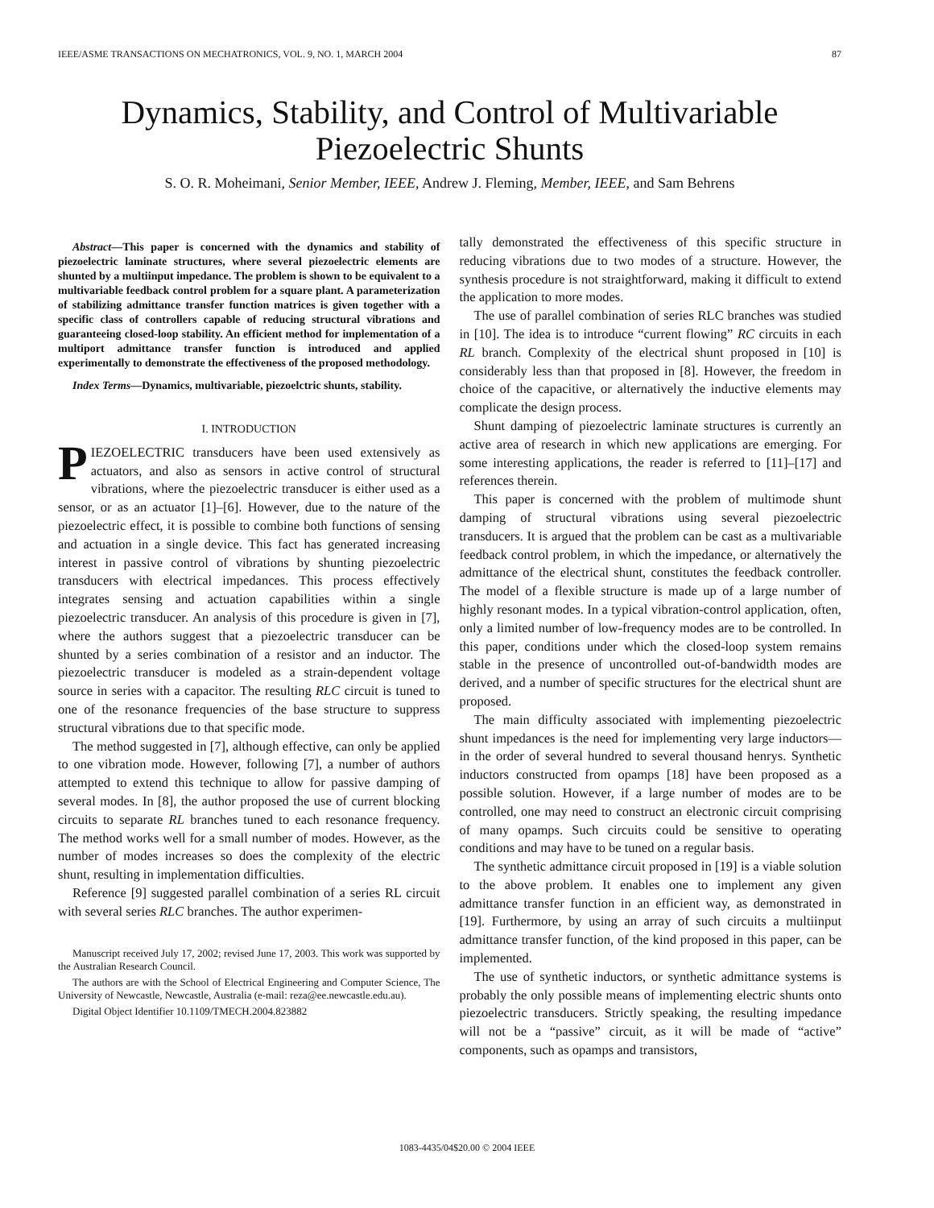IEEE/ASME TRANSACTIONS ON MECHATRONICS, VOL. 9, NO. 1, MARCH 2004 87
Dynamics, Stability, and Control of Multivariable
Piezoelectric Shunts
S. O. R. Moheimani, Senior Member, IEEE, Andrew J. Fleming, Member, IEEE, and Sam Behrens
Abstract—This paper is concerned with the dynamics and stability of piezoelectric laminate structures, where several piezoelectric elements are shunted by a multiinput impedance. The problem is shown to be equivalent to a multivariable feedback control problem for a square plant. A parameterization of stabilizing admittance transfer function matrices is given together with a specific class of controllers capable of reducing structural vibrations and guaranteeing closed-loop stability. An efficient method for implementation of a multiport admittance transfer function is introduced and applied experimentally to demonstrate the effectiveness of the proposed methodology.
Index Terms—Dynamics, multivariable, piezoelctric shunts, stability.
I. INTRODUCTION
PIEZOELECTRIC transducers have been used extensively as actuators, and also as sensors in active control of structural vibrations, where the piezoelectric transducer is either used as a sensor, or as an actuator [1]–[6]. However, due to the nature of the piezoelectric effect, it is possible to combine both functions of sensing and actuation in a single device. This fact has generated increasing interest in passive control of vibrations by shunting piezoelectric transducers with electrical impedances. This process effectively integrates sensing and actuation capabilities within a single piezoelectric transducer. An analysis of this procedure is given in [7], where the authors suggest that a piezoelectric transducer can be shunted by a series combination of a resistor and an inductor. The piezoelectric transducer is modeled as a strain-dependent voltage source in series with a capacitor. The resulting RLC circuit is tuned to one of the resonance frequencies of the base structure to suppress structural vibrations due to that specific mode.
The method suggested in [7], although effective, can only be applied to one vibration mode. However, following [7], a number of authors attempted to extend this technique to allow for passive damping of several modes. In [8], the author proposed the use of current blocking circuits to separate RL branches tuned to each resonance frequency. The method works well for a small number of modes. However, as the number of modes increases so does the complexity of the electric shunt, resulting in implementation difficulties.
Reference [9] suggested parallel combination of a series RL circuit with several series RLC branches. The author experimen-
Manuscript received July 17, 2002; revised June 17, 2003. This work was supported by the Australian Research Council.
The authors are with the School of Electrical Engineering and Computer Science, The University of Newcastle, Newcastle, Australia (e-mail: reza@ee.newcastle.edu.au).
Digital Object Identifier 10.1109/TMECH.2004.823882
tally demonstrated the effectiveness of this specific structure in reducing vibrations due to two modes of a structure. However, the synthesis procedure is not straightforward, making it difficult to extend the application to more modes.
The use of parallel combination of series RLC branches was studied in [10]. The idea is to introduce “current flowing” RC circuits in each RL branch. Complexity of the electrical shunt proposed in [10] is considerably less than that proposed in [8]. However, the freedom in choice of the capacitive, or alternatively the inductive elements may complicate the design process.
Shunt damping of piezoelectric laminate structures is currently an active area of research in which new applications are emerging. For some interesting applications, the reader is referred to [11]–[17] and references therein.
This paper is concerned with the problem of multimode shunt damping of structural vibrations using several piezoelectric transducers. It is argued that the problem can be cast as a multivariable feedback control problem, in which the impedance, or alternatively the admittance of the electrical shunt, constitutes the feedback controller. The model of a flexible structure is made up of a large number of highly resonant modes. In a typical vibration-control application, often, only a limited number of low-frequency modes are to be controlled. In this paper, conditions under which the closed-loop system remains stable in the presence of uncontrolled out-of-bandwidth modes are derived, and a number of specific structures for the electrical shunt are proposed.
The main difficulty associated with implementing piezoelectric shunt impedances is the need for implementing very large inductors—in the order of several hundred to several thousand henrys. Synthetic inductors constructed from opamps [18] have been proposed as a possible solution. However, if a large number of modes are to be controlled, one may need to construct an electronic circuit comprising of many opamps. Such circuits could be sensitive to operating conditions and may have to be tuned on a regular basis.
The synthetic admittance circuit proposed in [19] is a viable solution to the above problem. It enables one to implement any given admittance transfer function in an efficient way, as demonstrated in [19]. Furthermore, by using an array of such circuits a multiinput admittance transfer function, of the kind proposed in this paper, can be implemented.
The use of synthetic inductors, or synthetic admittance systems is probably the only possible means of implementing electric shunts onto piezoelectric transducers. Strictly speaking, the resulting impedance will not be a “passive” circuit, as it will be made of “active” components, such as opamps and transistors,
1083-4435/04$20.00 © 2004 IEEE